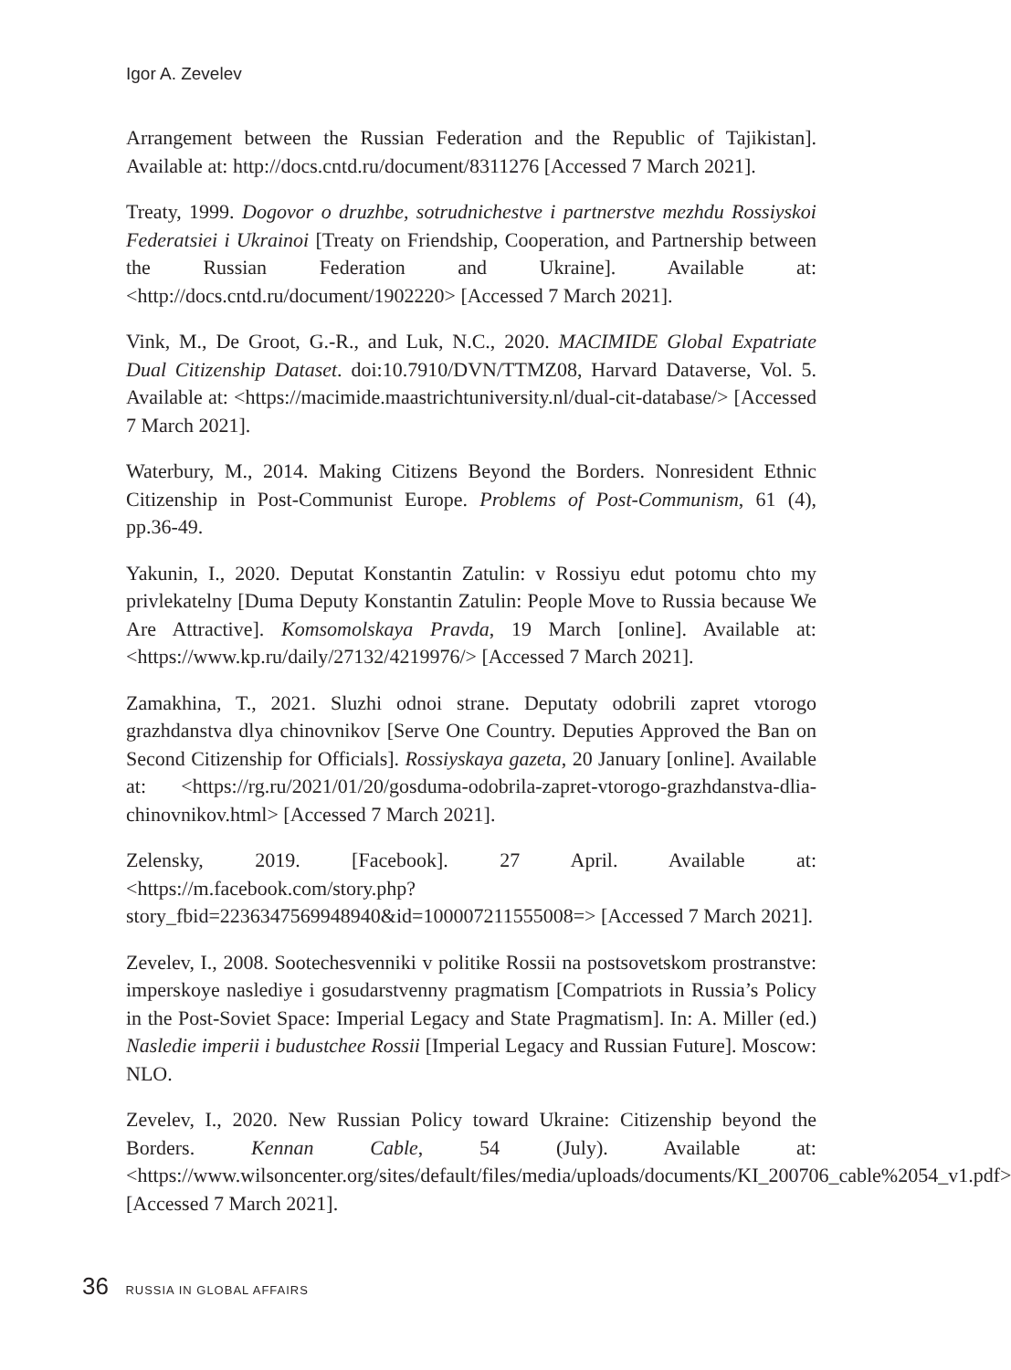Igor A. Zevelev
Arrangement between the Russian Federation and the Republic of Tajikistan]. Available at: http://docs.cntd.ru/document/8311276 [Accessed 7 March 2021].
Treaty, 1999. Dogovor o druzhbe, sotrudnichestve i partnerstve mezhdu Rossiyskoi Federatsiei i Ukrainoi [Treaty on Friendship, Cooperation, and Partnership between the Russian Federation and Ukraine]. Available at: <http://docs.cntd.ru/document/1902220> [Accessed 7 March 2021].
Vink, M., De Groot, G.-R., and Luk, N.C., 2020. MACIMIDE Global Expatriate Dual Citizenship Dataset. doi:10.7910/DVN/TTMZ08, Harvard Dataverse, Vol. 5. Available at: <https://macimide.maastrichtuniversity.nl/dual-cit-database/> [Accessed 7 March 2021].
Waterbury, M., 2014. Making Citizens Beyond the Borders. Nonresident Ethnic Citizenship in Post-Communist Europe. Problems of Post-Communism, 61 (4), pp.36-49.
Yakunin, I., 2020. Deputat Konstantin Zatulin: v Rossiyu edut potomu chto my privlekatelny [Duma Deputy Konstantin Zatulin: People Move to Russia because We Are Attractive]. Komsomolskaya Pravda, 19 March [online]. Available at: <https://www.kp.ru/daily/27132/4219976/> [Accessed 7 March 2021].
Zamakhina, T., 2021. Sluzhi odnoi strane. Deputaty odobrili zapret vtorogo grazhdanstva dlya chinovnikov [Serve One Country. Deputies Approved the Ban on Second Citizenship for Officials]. Rossiyskaya gazeta, 20 January [online]. Available at: <https://rg.ru/2021/01/20/gosduma-odobrila-zapret-vtorogo-grazhdanstva-dlia-chinovnikov.html> [Accessed 7 March 2021].
Zelensky, 2019. [Facebook]. 27 April. Available at: <https://m.facebook.com/story.php?story_fbid=2236347569948940&id=100007211555008=> [Accessed 7 March 2021].
Zevelev, I., 2008. Sootechesvenniki v politike Rossii na postsovetskom prostranstve: imperskoye naslediye i gosudarstvenny pragmatism [Compatriots in Russia’s Policy in the Post-Soviet Space: Imperial Legacy and State Pragmatism]. In: A. Miller (ed.) Nasledie imperii i budustchee Rossii [Imperial Legacy and Russian Future]. Moscow: NLO.
Zevelev, I., 2020. New Russian Policy toward Ukraine: Citizenship beyond the Borders. Kennan Cable, 54 (July). Available at: <https://www.wilsoncenter.org/sites/default/files/media/uploads/documents/KI_200706_cable%2054_v1.pdf> [Accessed 7 March 2021].
36 RUSSIA IN GLOBAL AFFAIRS